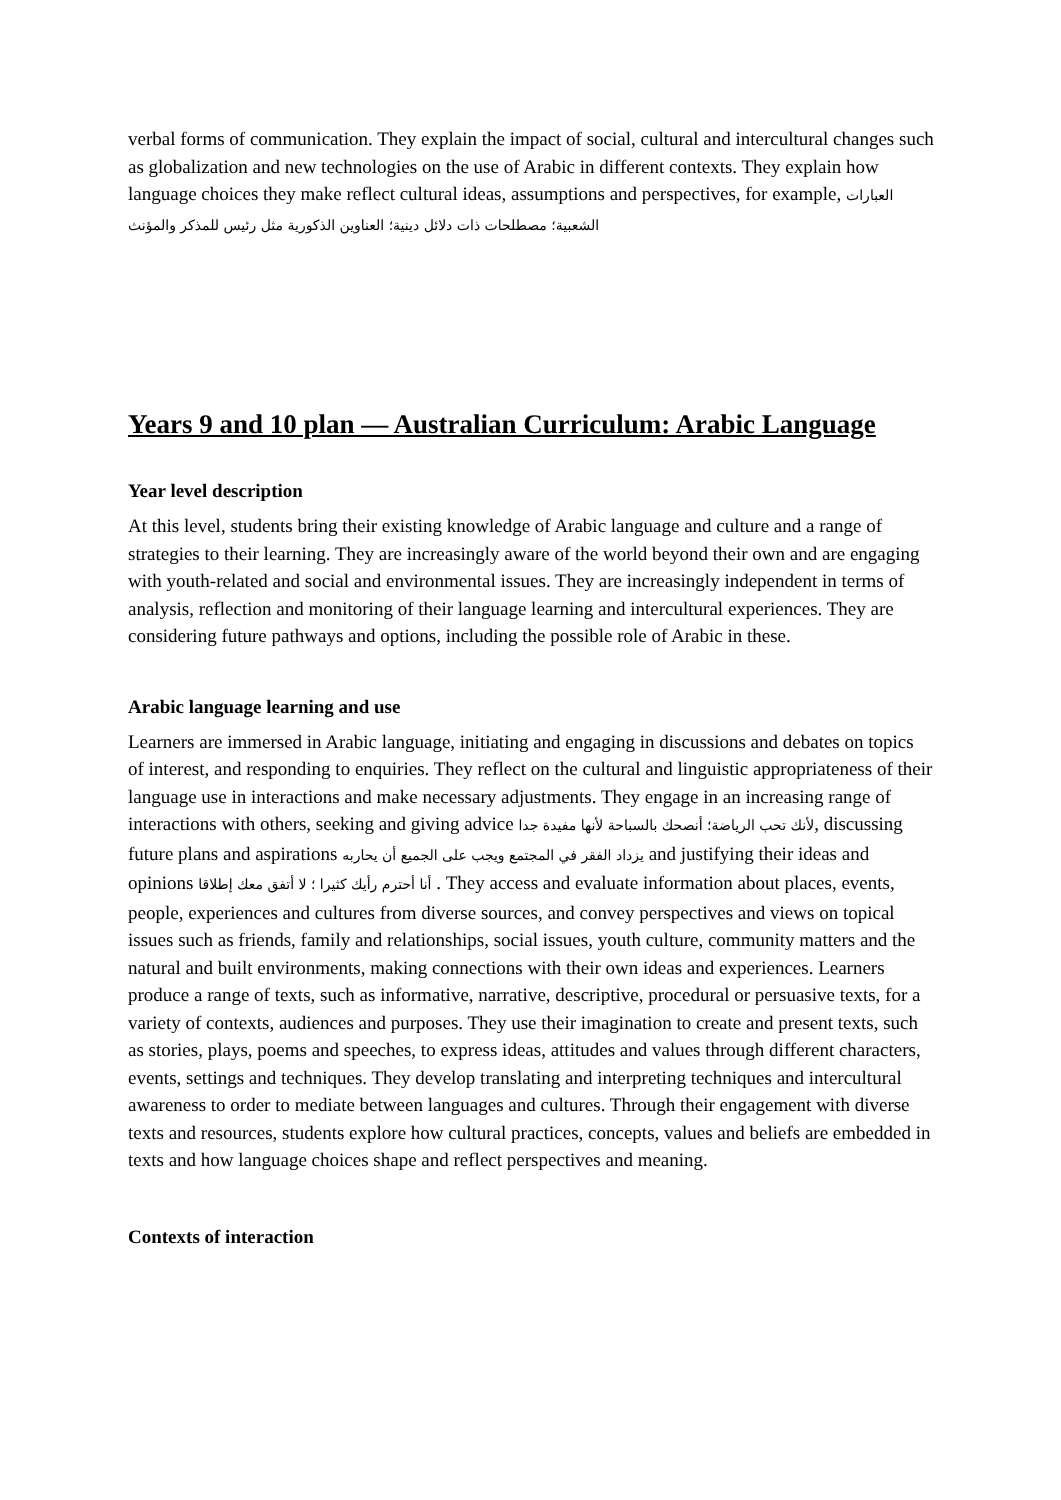verbal forms of communication. They explain the impact of social, cultural and intercultural changes such as globalization and new technologies on the use of Arabic in different contexts. They explain how language choices they make reflect cultural ideas, assumptions and perspectives, for example, العبارات الشعبية؛ مصطلحات ذات دلائل دينية؛ العناوين الذكورية مثل رئيس للمذكر والمؤنث
Years 9 and 10 plan — Australian Curriculum: Arabic Language
Year level description
At this level, students bring their existing knowledge of Arabic language and culture and a range of strategies to their learning. They are increasingly aware of the world beyond their own and are engaging with youth-related and social and environmental issues. They are increasingly independent in terms of analysis, reflection and monitoring of their language learning and intercultural experiences. They are considering future pathways and options, including the possible role of Arabic in these.
Arabic language learning and use
Learners are immersed in Arabic language, initiating and engaging in discussions and debates on topics of interest, and responding to enquiries. They reflect on the cultural and linguistic appropriateness of their language use in interactions and make necessary adjustments. They engage in an increasing range of interactions with others, seeking and giving advice لأنك تحب الرياضة؛ أنصحك بالسباحة لأنها مفيدة جدا, discussing future plans and aspirations يزداد الفقر في المجتمع ويجب على الجميع أن يحاربه and justifying their ideas and opinions أنا أحترم رأيك كثيرا ؛ لا أتفق معك إطلاقا . They access and evaluate information about places, events, people, experiences and cultures from diverse sources, and convey perspectives and views on topical issues such as friends, family and relationships, social issues, youth culture, community matters and the natural and built environments, making connections with their own ideas and experiences. Learners produce a range of texts, such as informative, narrative, descriptive, procedural or persuasive texts, for a variety of contexts, audiences and purposes. They use their imagination to create and present texts, such as stories, plays, poems and speeches, to express ideas, attitudes and values through different characters, events, settings and techniques. They develop translating and interpreting techniques and intercultural awareness to order to mediate between languages and cultures. Through their engagement with diverse texts and resources, students explore how cultural practices, concepts, values and beliefs are embedded in texts and how language choices shape and reflect perspectives and meaning.
Contexts of interaction